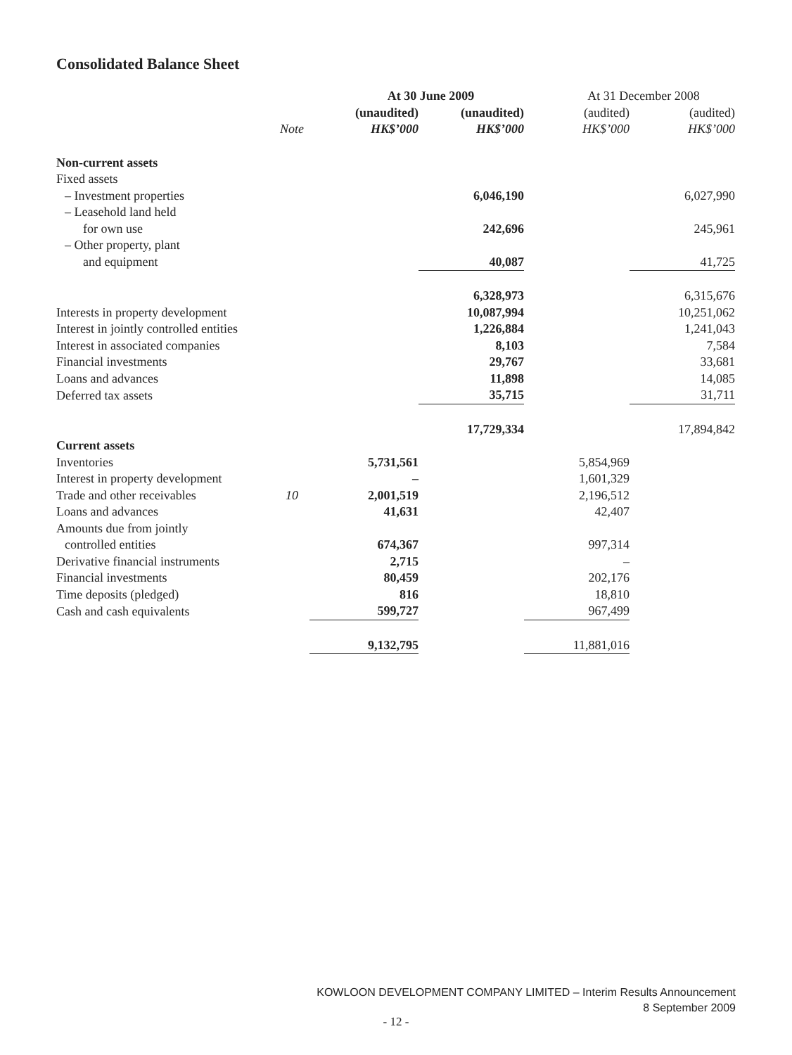Consolidated Balance Sheet
| | | At 30 June 2009 | | At 31 December 2008 | |
| --- | --- | --- | --- | --- | --- |
| | | (unaudited) | (unaudited) | (audited) | (audited) |
| | Note | HK$’000 | HK$’000 | HK$’000 | HK$’000 |
| Non-current assets | | | | | |
| Fixed assets | | | | | |
| – Investment properties | | | 6,046,190 | | 6,027,990 |
| – Leasehold land held | | | | | |
| for own use | | | 242,696 | | 245,961 |
| – Other property, plant | | | | | |
| and equipment | | | 40,087 | | 41,725 |
| | | | 6,328,973 | | 6,315,676 |
| Interests in property development | | | 10,087,994 | | 10,251,062 |
| Interest in jointly controlled entities | | | 1,226,884 | | 1,241,043 |
| Interest in associated companies | | | 8,103 | | 7,584 |
| Financial investments | | | 29,767 | | 33,681 |
| Loans and advances | | | 11,898 | | 14,085 |
| Deferred tax assets | | | 35,715 | | 31,711 |
| | | | 17,729,334 | | 17,894,842 |
| Current assets | | | | | |
| Inventories | | 5,731,561 | | 5,854,969 | |
| Interest in property development | | – | | 1,601,329 | |
| Trade and other receivables | 10 | 2,001,519 | | 2,196,512 | |
| Loans and advances | | 41,631 | | 42,407 | |
| Amounts due from jointly | | | | | |
| controlled entities | | 674,367 | | 997,314 | |
| Derivative financial instruments | | 2,715 | | – | |
| Financial investments | | 80,459 | | 202,176 | |
| Time deposits (pledged) | | 816 | | 18,810 | |
| Cash and cash equivalents | | 599,727 | | 967,499 | |
| | | 9,132,795 | | 11,881,016 | |
KOWLOON DEVELOPMENT COMPANY LIMITED – Interim Results Announcement
8 September 2009
- 12 -